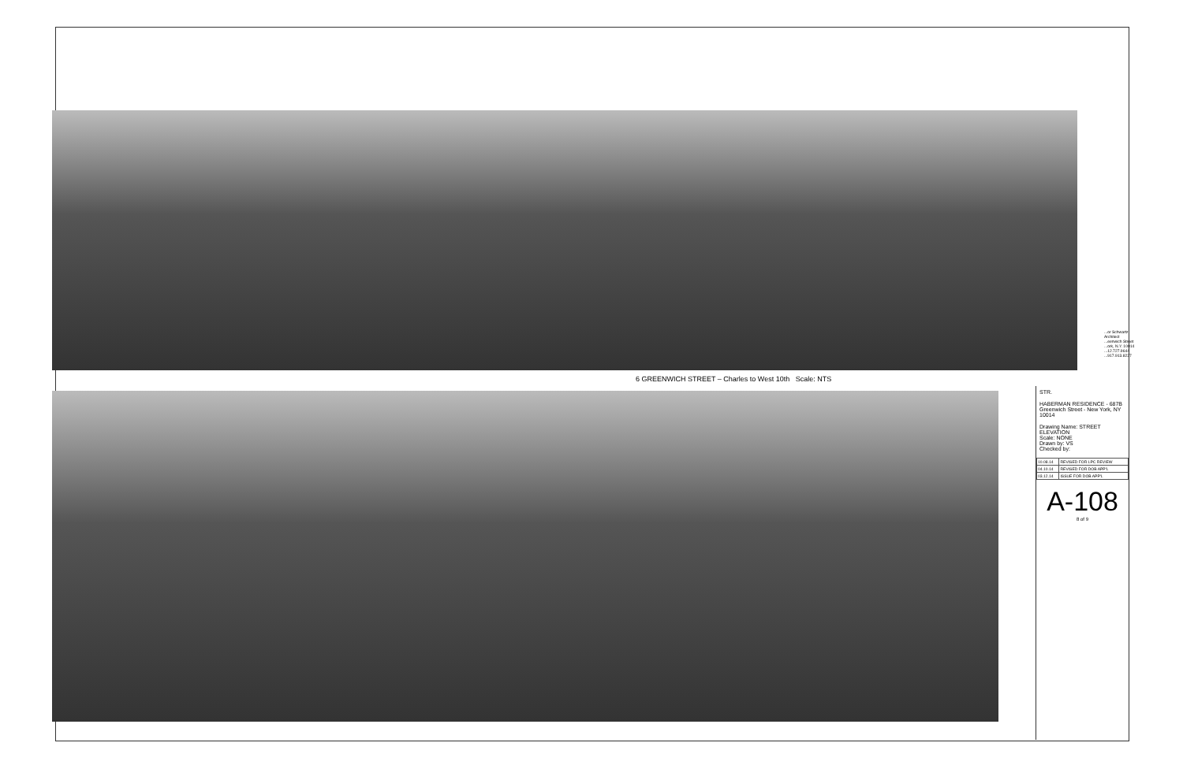6 GREENWICH STREET – Charles to West 10th Scale: NTS
...or Schwartz Architect
...eenwich Street
...ork, N.Y. 10014
...12.727.9644
...917.913.8227
STR.
HABERMAN RESIDENCE - 687B Greenwich Street - New York, NY 10014
Drawing Name: STREET ELEVATION
Scale: NONE
Drawn by: VS
Checked by:
| 10.08.14 | REVISED FOR LPC REVIEW |
| 04.10.14 | REVISED FOR DOB APP'L |
| 03.12.14 | ISSUE FOR DOB APP'L |
A-108
8 of 9